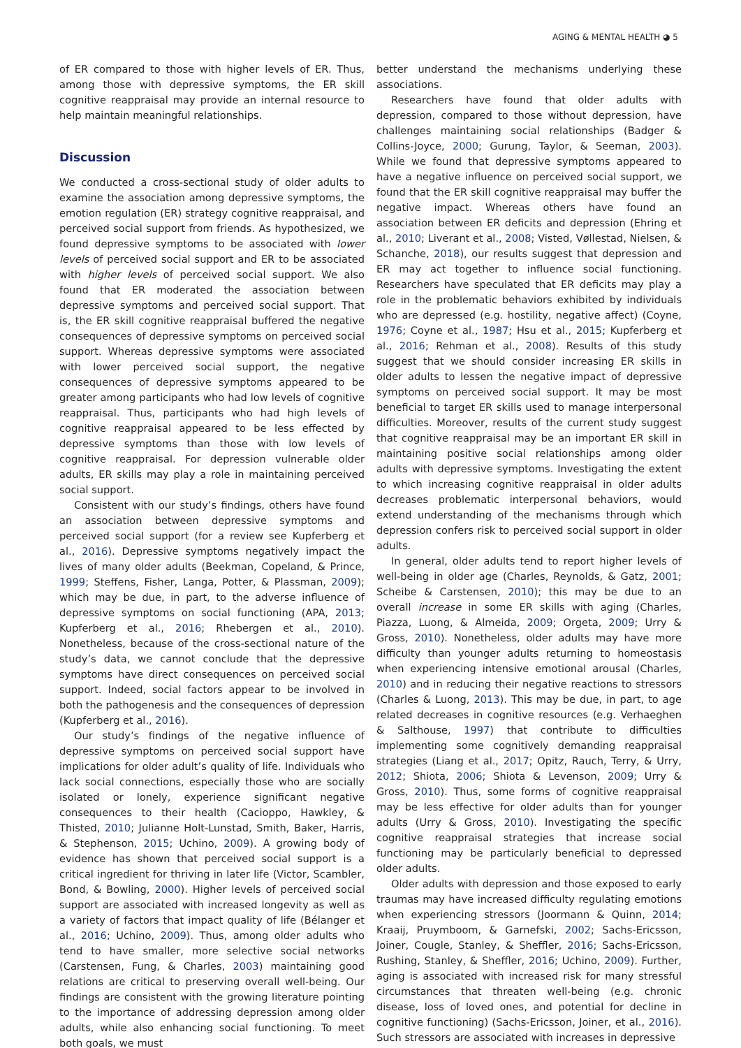AGING & MENTAL HEALTH ◕ 5
of ER compared to those with higher levels of ER. Thus, among those with depressive symptoms, the ER skill cognitive reappraisal may provide an internal resource to help maintain meaningful relationships.
Discussion
We conducted a cross-sectional study of older adults to examine the association among depressive symptoms, the emotion regulation (ER) strategy cognitive reappraisal, and perceived social support from friends. As hypothesized, we found depressive symptoms to be associated with lower levels of perceived social support and ER to be associated with higher levels of perceived social support. We also found that ER moderated the association between depressive symptoms and perceived social support. That is, the ER skill cognitive reappraisal buffered the negative consequences of depressive symptoms on perceived social support. Whereas depressive symptoms were associated with lower perceived social support, the negative consequences of depressive symptoms appeared to be greater among participants who had low levels of cognitive reappraisal. Thus, participants who had high levels of cognitive reappraisal appeared to be less effected by depressive symptoms than those with low levels of cognitive reappraisal. For depression vulnerable older adults, ER skills may play a role in maintaining perceived social support.
Consistent with our study’s findings, others have found an association between depressive symptoms and perceived social support (for a review see Kupferberg et al., 2016). Depressive symptoms negatively impact the lives of many older adults (Beekman, Copeland, & Prince, 1999; Steffens, Fisher, Langa, Potter, & Plassman, 2009); which may be due, in part, to the adverse influence of depressive symptoms on social functioning (APA, 2013; Kupferberg et al., 2016; Rhebergen et al., 2010). Nonetheless, because of the cross-sectional nature of the study’s data, we cannot conclude that the depressive symptoms have direct consequences on perceived social support. Indeed, social factors appear to be involved in both the pathogenesis and the consequences of depression (Kupferberg et al., 2016).
Our study’s findings of the negative influence of depressive symptoms on perceived social support have implications for older adult’s quality of life. Individuals who lack social connections, especially those who are socially isolated or lonely, experience significant negative consequences to their health (Cacioppo, Hawkley, & Thisted, 2010; Julianne Holt-Lunstad, Smith, Baker, Harris, & Stephenson, 2015; Uchino, 2009). A growing body of evidence has shown that perceived social support is a critical ingredient for thriving in later life (Victor, Scambler, Bond, & Bowling, 2000). Higher levels of perceived social support are associated with increased longevity as well as a variety of factors that impact quality of life (Bélanger et al., 2016; Uchino, 2009). Thus, among older adults who tend to have smaller, more selective social networks (Carstensen, Fung, & Charles, 2003) maintaining good relations are critical to preserving overall well-being. Our findings are consistent with the growing literature pointing to the importance of addressing depression among older adults, while also enhancing social functioning. To meet both goals, we must
better understand the mechanisms underlying these associations.
Researchers have found that older adults with depression, compared to those without depression, have challenges maintaining social relationships (Badger & Collins-Joyce, 2000; Gurung, Taylor, & Seeman, 2003). While we found that depressive symptoms appeared to have a negative influence on perceived social support, we found that the ER skill cognitive reappraisal may buffer the negative impact. Whereas others have found an association between ER deficits and depression (Ehring et al., 2010; Liverant et al., 2008; Visted, Vøllestad, Nielsen, & Schanche, 2018), our results suggest that depression and ER may act together to influence social functioning. Researchers have speculated that ER deficits may play a role in the problematic behaviors exhibited by individuals who are depressed (e.g. hostility, negative affect) (Coyne, 1976; Coyne et al., 1987; Hsu et al., 2015; Kupferberg et al., 2016; Rehman et al., 2008). Results of this study suggest that we should consider increasing ER skills in older adults to lessen the negative impact of depressive symptoms on perceived social support. It may be most beneficial to target ER skills used to manage interpersonal difficulties. Moreover, results of the current study suggest that cognitive reappraisal may be an important ER skill in maintaining positive social relationships among older adults with depressive symptoms. Investigating the extent to which increasing cognitive reappraisal in older adults decreases problematic interpersonal behaviors, would extend understanding of the mechanisms through which depression confers risk to perceived social support in older adults.
In general, older adults tend to report higher levels of well-being in older age (Charles, Reynolds, & Gatz, 2001; Scheibe & Carstensen, 2010); this may be due to an overall increase in some ER skills with aging (Charles, Piazza, Luong, & Almeida, 2009; Orgeta, 2009; Urry & Gross, 2010). Nonetheless, older adults may have more difficulty than younger adults returning to homeostasis when experiencing intensive emotional arousal (Charles, 2010) and in reducing their negative reactions to stressors (Charles & Luong, 2013). This may be due, in part, to age related decreases in cognitive resources (e.g. Verhaeghen & Salthouse, 1997) that contribute to difficulties implementing some cognitively demanding reappraisal strategies (Liang et al., 2017; Opitz, Rauch, Terry, & Urry, 2012; Shiota, 2006; Shiota & Levenson, 2009; Urry & Gross, 2010). Thus, some forms of cognitive reappraisal may be less effective for older adults than for younger adults (Urry & Gross, 2010). Investigating the specific cognitive reappraisal strategies that increase social functioning may be particularly beneficial to depressed older adults.
Older adults with depression and those exposed to early traumas may have increased difficulty regulating emotions when experiencing stressors (Joormann & Quinn, 2014; Kraaij, Pruymboom, & Garnefski, 2002; Sachs-Ericsson, Joiner, Cougle, Stanley, & Sheffler, 2016; Sachs-Ericsson, Rushing, Stanley, & Sheffler, 2016; Uchino, 2009). Further, aging is associated with increased risk for many stressful circumstances that threaten well-being (e.g. chronic disease, loss of loved ones, and potential for decline in cognitive functioning) (Sachs-Ericsson, Joiner, et al., 2016). Such stressors are associated with increases in depressive